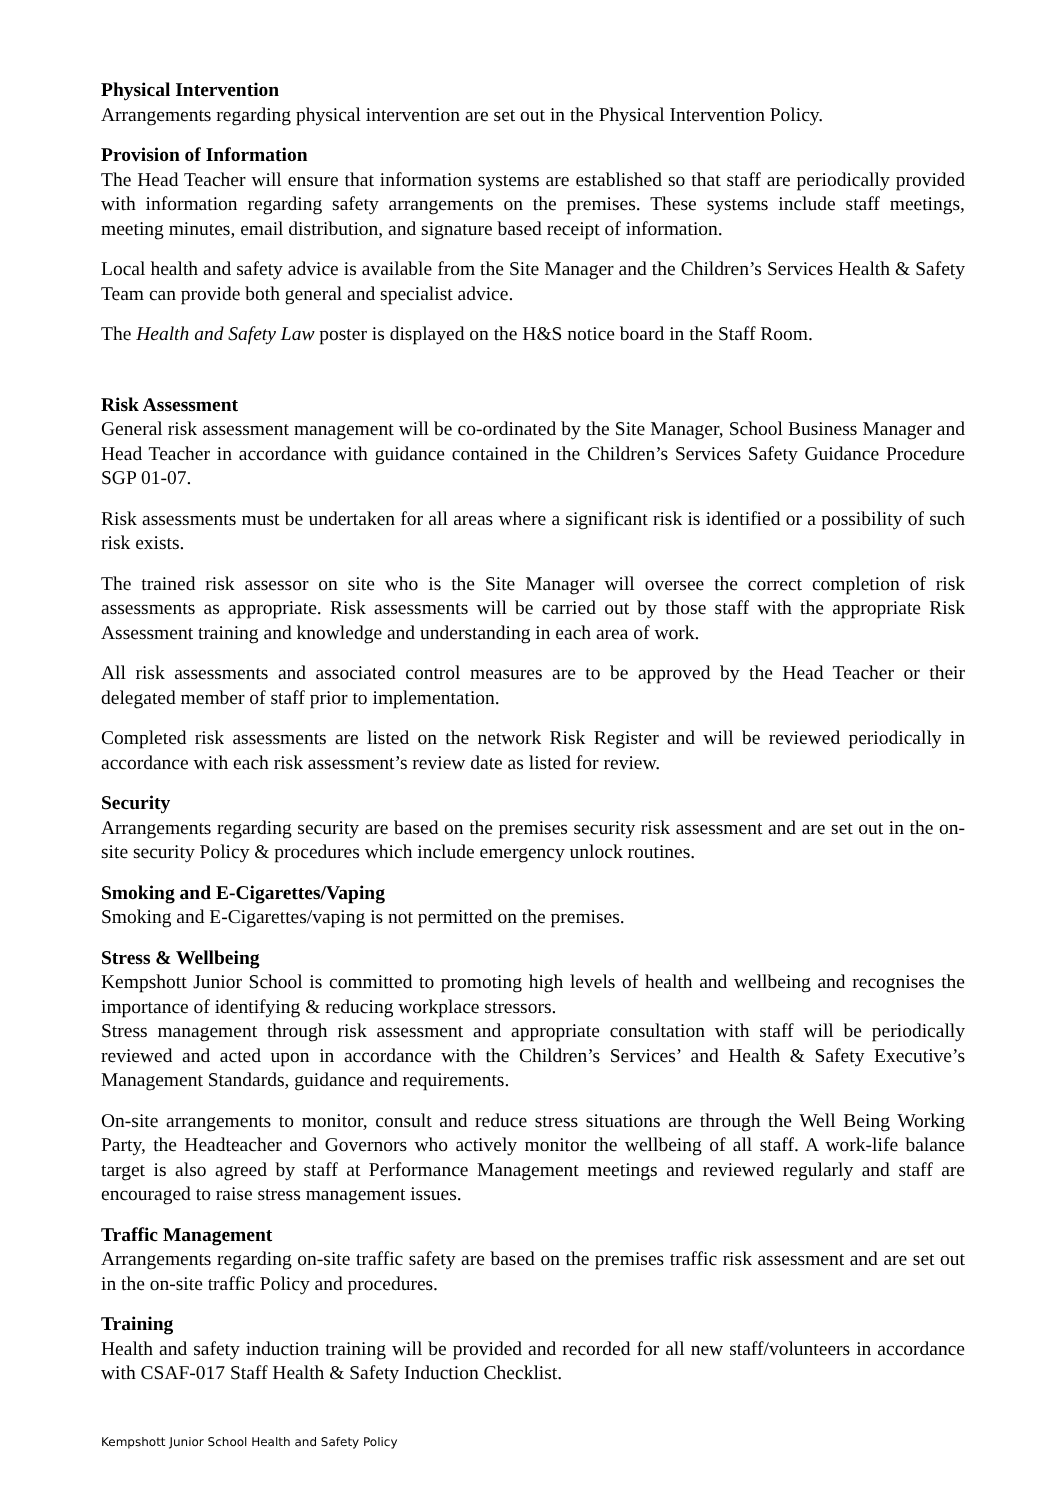Physical Intervention
Arrangements regarding physical intervention are set out in the Physical Intervention Policy.
Provision of Information
The Head Teacher will ensure that information systems are established so that staff are periodically provided with information regarding safety arrangements on the premises. These systems include staff meetings, meeting minutes, email distribution, and signature based receipt of information.
Local health and safety advice is available from the Site Manager and the Children’s Services Health & Safety Team can provide both general and specialist advice.
The Health and Safety Law poster is displayed on the H&S notice board in the Staff Room.
Risk Assessment
General risk assessment management will be co-ordinated by the Site Manager, School Business Manager and Head Teacher in accordance with guidance contained in the Children’s Services Safety Guidance Procedure SGP 01-07.
Risk assessments must be undertaken for all areas where a significant risk is identified or a possibility of such risk exists.
The trained risk assessor on site who is the Site Manager will oversee the correct completion of risk assessments as appropriate. Risk assessments will be carried out by those staff with the appropriate Risk Assessment training and knowledge and understanding in each area of work.
All risk assessments and associated control measures are to be approved by the Head Teacher or their delegated member of staff prior to implementation.
Completed risk assessments are listed on the network Risk Register and will be reviewed periodically in accordance with each risk assessment’s review date as listed for review.
Security
Arrangements regarding security are based on the premises security risk assessment and are set out in the on-site security Policy & procedures which include emergency unlock routines.
Smoking and E-Cigarettes/Vaping
Smoking and E-Cigarettes/vaping is not permitted on the premises.
Stress & Wellbeing
Kempshott Junior School is committed to promoting high levels of health and wellbeing and recognises the importance of identifying & reducing workplace stressors.
Stress management through risk assessment and appropriate consultation with staff will be periodically reviewed and acted upon in accordance with the Children’s Services’ and Health & Safety Executive’s Management Standards, guidance and requirements.
On-site arrangements to monitor, consult and reduce stress situations are through the Well Being Working Party, the Headteacher and Governors who actively monitor the wellbeing of all staff. A work-life balance target is also agreed by staff at Performance Management meetings and reviewed regularly and staff are encouraged to raise stress management issues.
Traffic Management
Arrangements regarding on-site traffic safety are based on the premises traffic risk assessment and are set out in the on-site traffic Policy and procedures.
Training
Health and safety induction training will be provided and recorded for all new staff/volunteers in accordance with CSAF-017 Staff Health & Safety Induction Checklist.
Kempshott Junior School Health and Safety Policy